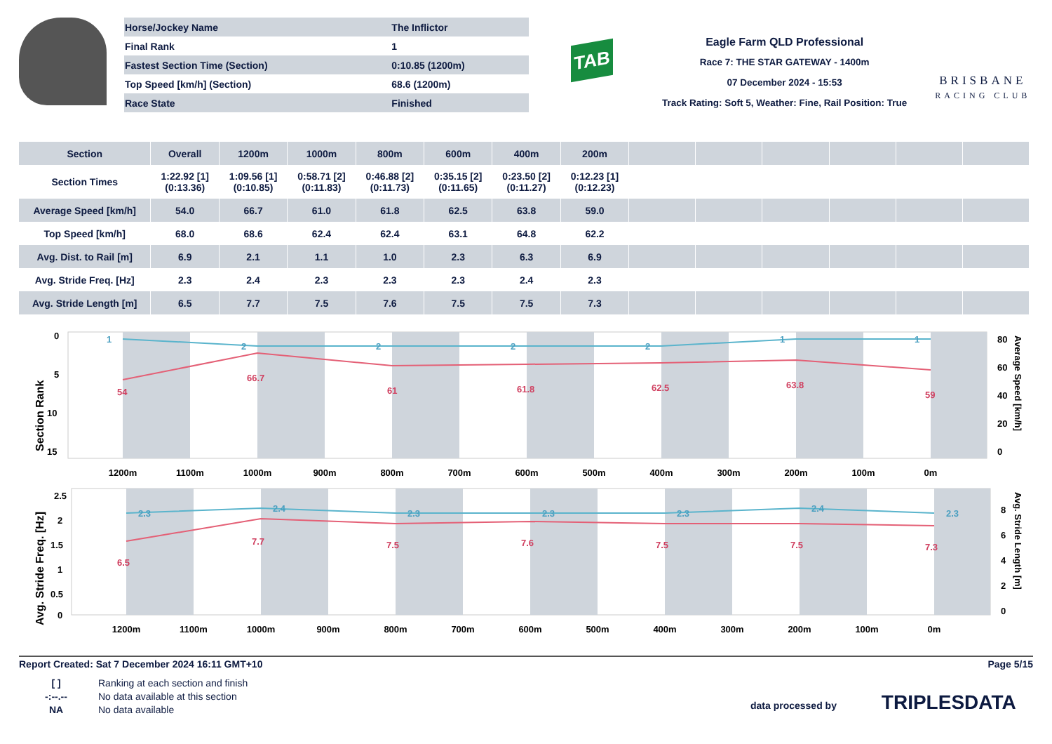| Horse/Jockey Name | The Inflictor |
| Final Rank | 1 |
| Fastest Section Time (Section) | 0:10.85 (1200m) |
| Top Speed [km/h] (Section) | 68.6 (1200m) |
| Race State | Finished |
TAB
Eagle Farm QLD Professional
Race 7: THE STAR GATEWAY - 1400m
07 December 2024 - 15:53
Track Rating: Soft 5, Weather: Fine, Rail Position: True
BRISBANE
RACING CLUB
| Section | Overall | 1200m | 1000m | 800m | 600m | 400m | 200m | | | | | | |
| --- | --- | --- | --- | --- | --- | --- | --- | --- | --- | --- | --- | --- | --- |
| Section Times | 1:22.92 [1] (0:13.36) | 1:09.56 [1] (0:10.85) | 0:58.71 [2] (0:11.83) | 0:46.88 [2] (0:11.73) | 0:35.15 [2] (0:11.65) | 0:23.50 [2] (0:11.27) | 0:12.23 [1] (0:12.23) | | | | | | |
| Average Speed [km/h] | 54.0 | 66.7 | 61.0 | 61.8 | 62.5 | 63.8 | 59.0 | | | | | | |
| Top Speed [km/h] | 68.0 | 68.6 | 62.4 | 62.4 | 63.1 | 64.8 | 62.2 | | | | | | |
| Avg. Dist. to Rail [m] | 6.9 | 2.1 | 1.1 | 1.0 | 2.3 | 6.3 | 6.9 | | | | | | |
| Avg. Stride Freq. [Hz] | 2.3 | 2.4 | 2.3 | 2.3 | 2.3 | 2.4 | 2.3 | | | | | | |
| Avg. Stride Length [m] | 6.5 | 7.7 | 7.5 | 7.6 | 7.5 | 7.5 | 7.3 | | | | | | |
Section Rank
0
5
10
15
80
60
40
20
0
Average Speed [km/h]
1
2
2
2
2
1
1
54
66.7
61
61.8
62.5
63.8
59
1200m
1100m
1000m
900m
800m
700m
600m
500m
400m
300m
200m
100m
0m
Avg. Stride Freq. [Hz]
2.5
2
1.5
1
0.5
0
8
6
4
2
0
Avg. Stride Length [m]
2.3
2.4
2.3
2.3
2.3
2.4
2.3
6.5
7.7
7.5
7.6
7.5
7.5
7.3
1200m
1100m
1000m
900m
800m
700m
600m
500m
400m
300m
200m
100m
0m
Report Created: Sat 7 December 2024 16:11 GMT+10 Page 5/15
[ ] Ranking at each section and finish
-:--.-- No data available at this section
NA No data available
data processed by TRIPLESDATA